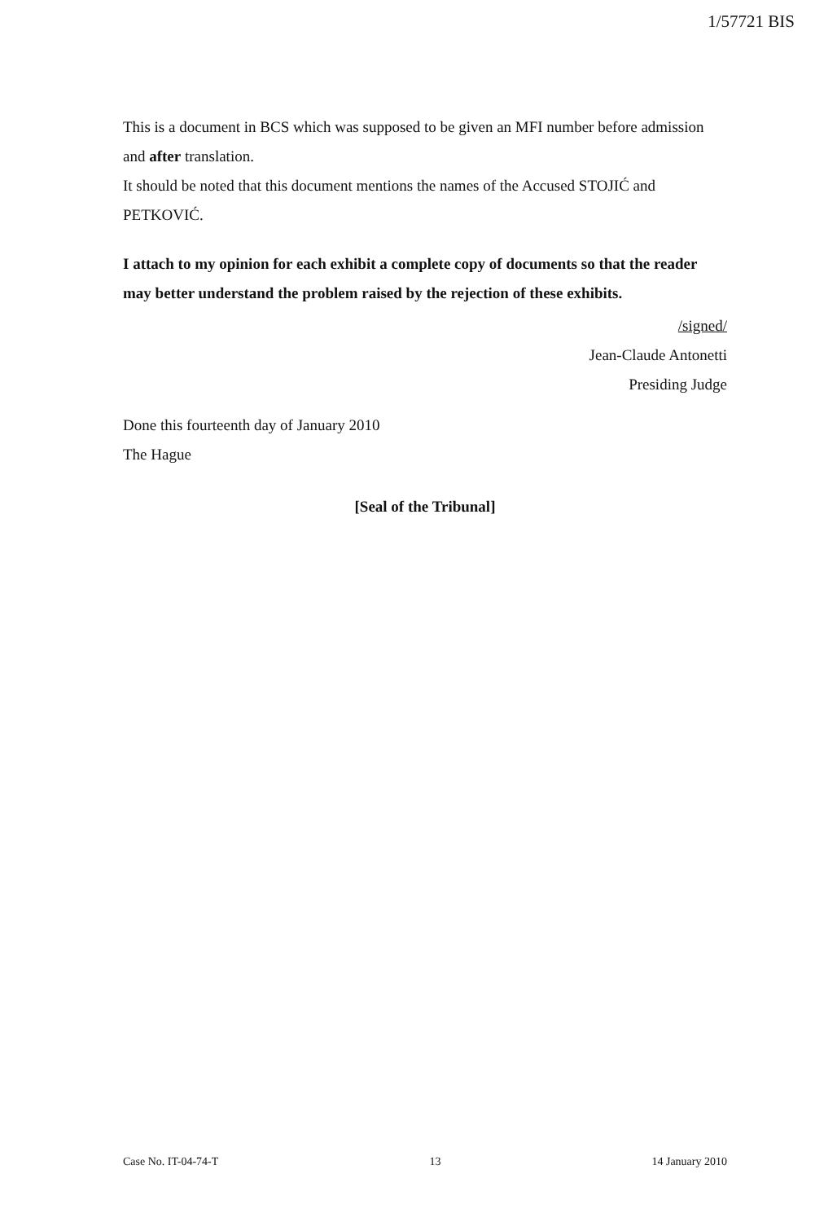1/57721 BIS
This is a document in BCS which was supposed to be given an MFI number before admission and after translation.
It should be noted that this document mentions the names of the Accused STOJIĆ and PETKOVIĆ.
I attach to my opinion for each exhibit a complete copy of documents so that the reader may better understand the problem raised by the rejection of these exhibits.
/signed/
Jean-Claude Antonetti
Presiding Judge
Done this fourteenth day of January 2010
The Hague
[Seal of the Tribunal]
Case No. IT-04-74-T 13 14 January 2010